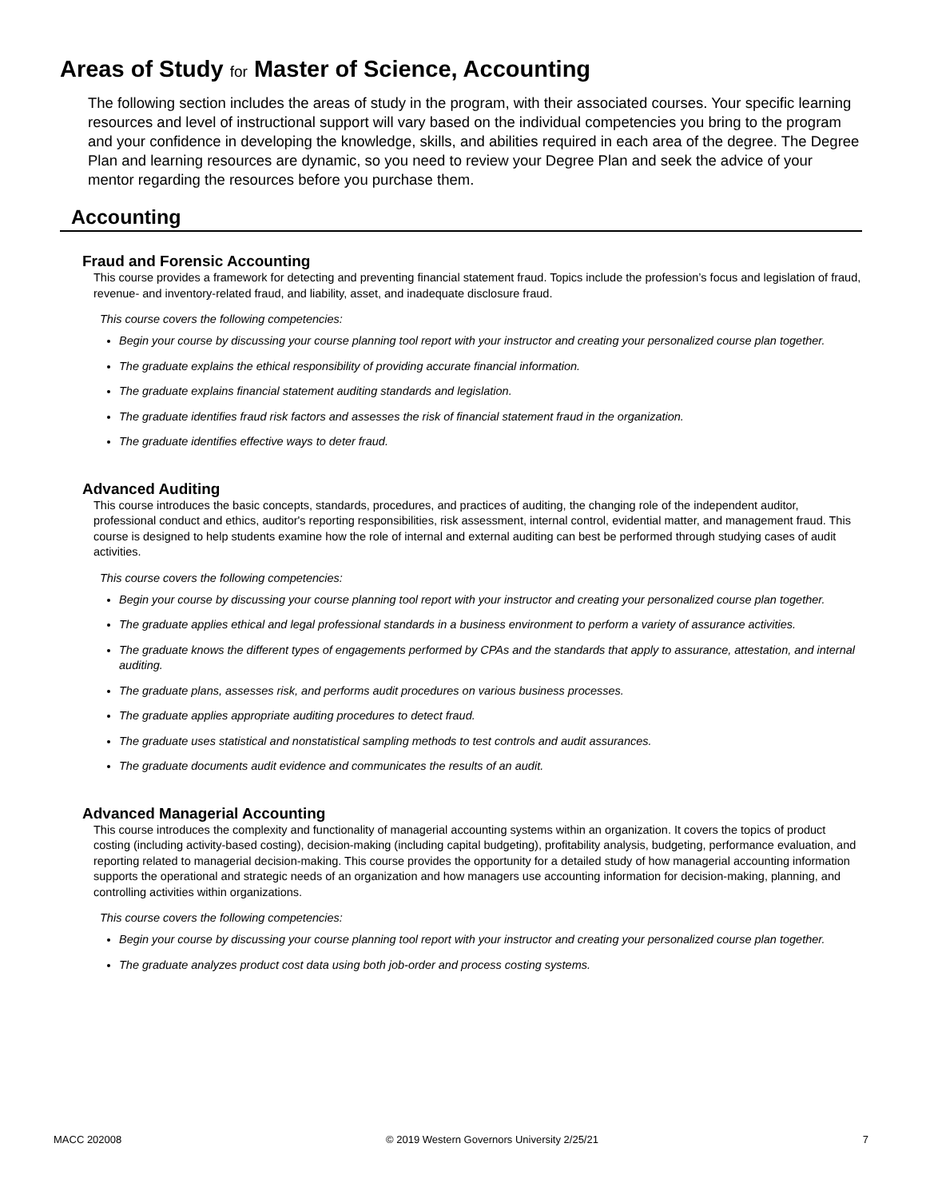Areas of Study for Master of Science, Accounting
The following section includes the areas of study in the program, with their associated courses. Your specific learning resources and level of instructional support will vary based on the individual competencies you bring to the program and your confidence in developing the knowledge, skills, and abilities required in each area of the degree. The Degree Plan and learning resources are dynamic, so you need to review your Degree Plan and seek the advice of your mentor regarding the resources before you purchase them.
Accounting
Fraud and Forensic Accounting
This course provides a framework for detecting and preventing financial statement fraud. Topics include the profession’s focus and legislation of fraud, revenue- and inventory-related fraud, and liability, asset, and inadequate disclosure fraud.
This course covers the following competencies:
Begin your course by discussing your course planning tool report with your instructor and creating your personalized course plan together.
The graduate explains the ethical responsibility of providing accurate financial information.
The graduate explains financial statement auditing standards and legislation.
The graduate identifies fraud risk factors and assesses the risk of financial statement fraud in the organization.
The graduate identifies effective ways to deter fraud.
Advanced Auditing
This course introduces the basic concepts, standards, procedures, and practices of auditing, the changing role of the independent auditor, professional conduct and ethics, auditor's reporting responsibilities, risk assessment, internal control, evidential matter, and management fraud. This course is designed to help students examine how the role of internal and external auditing can best be performed through studying cases of audit activities.
This course covers the following competencies:
Begin your course by discussing your course planning tool report with your instructor and creating your personalized course plan together.
The graduate applies ethical and legal professional standards in a business environment to perform a variety of assurance activities.
The graduate knows the different types of engagements performed by CPAs and the standards that apply to assurance, attestation, and internal auditing.
The graduate plans, assesses risk, and performs audit procedures on various business processes.
The graduate applies appropriate auditing procedures to detect fraud.
The graduate uses statistical and nonstatistical sampling methods to test controls and audit assurances.
The graduate documents audit evidence and communicates the results of an audit.
Advanced Managerial Accounting
This course introduces the complexity and functionality of managerial accounting systems within an organization. It covers the topics of product costing (including activity-based costing), decision-making (including capital budgeting), profitability analysis, budgeting, performance evaluation, and reporting related to managerial decision-making. This course provides the opportunity for a detailed study of how managerial accounting information supports the operational and strategic needs of an organization and how managers use accounting information for decision-making, planning, and controlling activities within organizations.
This course covers the following competencies:
Begin your course by discussing your course planning tool report with your instructor and creating your personalized course plan together.
The graduate analyzes product cost data using both job-order and process costing systems.
MACC 202008 © 2019 Western Governors University 2/25/21 7